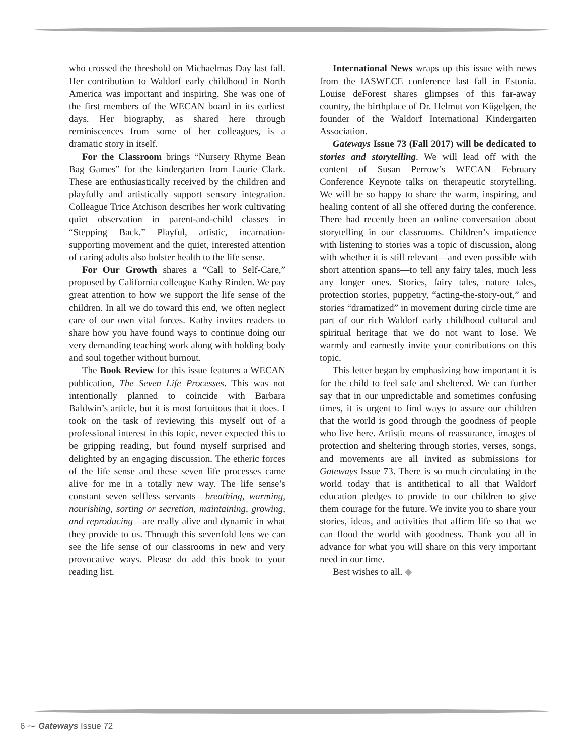who crossed the threshold on Michaelmas Day last fall. Her contribution to Waldorf early childhood in North America was important and inspiring. She was one of the first members of the WECAN board in its earliest days. Her biography, as shared here through reminiscences from some of her colleagues, is a dramatic story in itself.
For the Classroom brings “Nursery Rhyme Bean Bag Games” for the kindergarten from Laurie Clark. These are enthusiastically received by the children and playfully and artistically support sensory integration. Colleague Trice Atchison describes her work cultivating quiet observation in parent-and-child classes in “Stepping Back.” Playful, artistic, incarnation-supporting movement and the quiet, interested attention of caring adults also bolster health to the life sense.
For Our Growth shares a “Call to Self-Care,” proposed by California colleague Kathy Rinden. We pay great attention to how we support the life sense of the children. In all we do toward this end, we often neglect care of our own vital forces. Kathy invites readers to share how you have found ways to continue doing our very demanding teaching work along with holding body and soul together without burnout.
The Book Review for this issue features a WECAN publication, The Seven Life Processes. This was not intentionally planned to coincide with Barbara Baldwin’s article, but it is most fortuitous that it does. I took on the task of reviewing this myself out of a professional interest in this topic, never expected this to be gripping reading, but found myself surprised and delighted by an engaging discussion. The etheric forces of the life sense and these seven life processes came alive for me in a totally new way. The life sense’s constant seven selfless servants—breathing, warming, nourishing, sorting or secretion, maintaining, growing, and reproducing—are really alive and dynamic in what they provide to us. Through this sevenfold lens we can see the life sense of our classrooms in new and very provocative ways. Please do add this book to your reading list.
International News wraps up this issue with news from the IASWECE conference last fall in Estonia. Louise deForest shares glimpses of this far-away country, the birthplace of Dr. Helmut von Kügelgen, the founder of the Waldorf International Kindergarten Association.
Gateways Issue 73 (Fall 2017) will be dedicated to stories and storytelling. We will lead off with the content of Susan Perrow’s WECAN February Conference Keynote talks on therapeutic storytelling. We will be so happy to share the warm, inspiring, and healing content of all she offered during the conference. There had recently been an online conversation about storytelling in our classrooms. Children’s impatience with listening to stories was a topic of discussion, along with whether it is still relevant—and even possible with short attention spans—to tell any fairy tales, much less any longer ones. Stories, fairy tales, nature tales, protection stories, puppetry, “acting-the-story-out,” and stories “dramatized” in movement during circle time are part of our rich Waldorf early childhood cultural and spiritual heritage that we do not want to lose. We warmly and earnestly invite your contributions on this topic.
This letter began by emphasizing how important it is for the child to feel safe and sheltered. We can further say that in our unpredictable and sometimes confusing times, it is urgent to find ways to assure our children that the world is good through the goodness of people who live here. Artistic means of reassurance, images of protection and sheltering through stories, verses, songs, and movements are all invited as submissions for Gateways Issue 73. There is so much circulating in the world today that is antithetical to all that Waldorf education pledges to provide to our children to give them courage for the future. We invite you to share your stories, ideas, and activities that affirm life so that we can flood the world with goodness. Thank you all in advance for what you will share on this very important need in our time.
Best wishes to all. ◆
6 ⁓ Gateways Issue 72